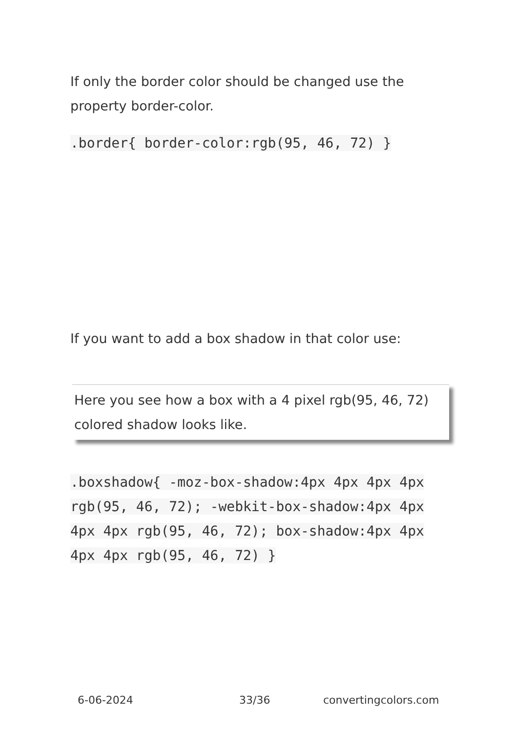If only the border color should be changed use the property border-color.
.border{ border-color:rgb(95, 46, 72) }
If you want to add a box shadow in that color use:
Here you see how a box with a 4 pixel rgb(95, 46, 72) colored shadow looks like.
.boxshadow{ -moz-box-shadow:4px 4px 4px 4px rgb(95, 46, 72); -webkit-box-shadow:4px 4px 4px 4px rgb(95, 46, 72); box-shadow:4px 4px 4px 4px rgb(95, 46, 72) }
6-06-2024 33/36 convertingcolors.com